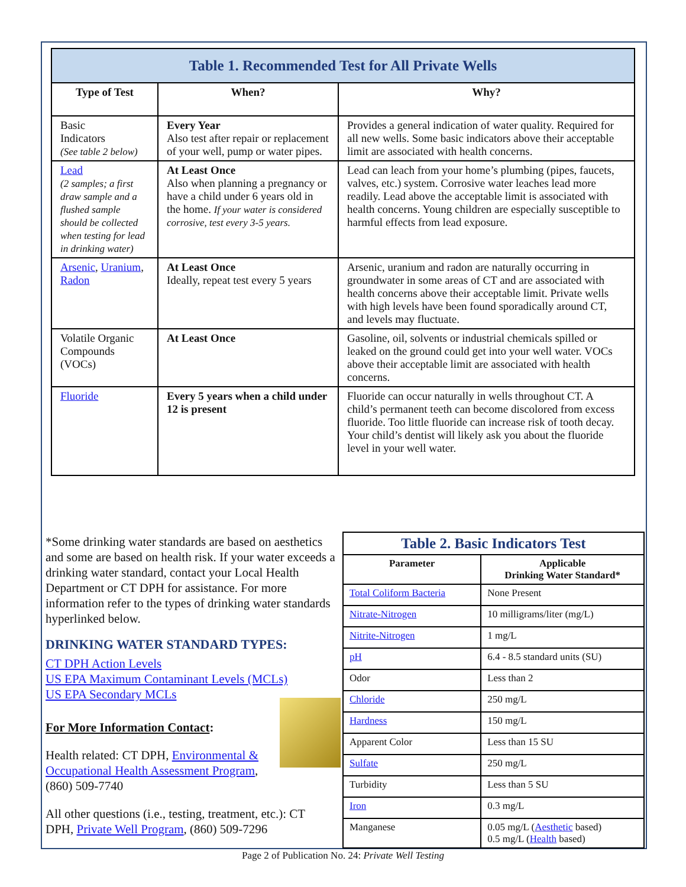Table 1. Recommended Test for All Private Wells
| Type of Test | When? | Why? |
| --- | --- | --- |
| Basic Indicators (See table 2 below) | Every Year Also test after repair or replacement of your well, pump or water pipes. | Provides a general indication of water quality. Required for all new wells. Some basic indicators above their acceptable limit are associated with health concerns. |
| Lead (2 samples; a first draw sample and a flushed sample should be collected when testing for lead in drinking water) | At Least Once Also when planning a pregnancy or have a child under 6 years old in the home. If your water is considered corrosive, test every 3-5 years. | Lead can leach from your home’s plumbing (pipes, faucets, valves, etc.) system. Corrosive water leaches lead more readily. Lead above the acceptable limit is associated with health concerns. Young children are especially susceptible to harmful effects from lead exposure. |
| Arsenic , Uranium , Radon | At Least Once Ideally, repeat test every 5 years | Arsenic, uranium and radon are naturally occurring in groundwater in some areas of CT and are associated with health concerns above their acceptable limit. Private wells with high levels have been found sporadically around CT, and levels may fluctuate. |
| Volatile Organic Compounds (VOCs) | At Least Once | Gasoline, oil, solvents or industrial chemicals spilled or leaked on the ground could get into your well water. VOCs above their acceptable limit are associated with health concerns. |
| Fluoride | Every 5 years when a child under 12 is present | Fluoride can occur naturally in wells throughout CT. A child’s permanent teeth can become discolored from excess fluoride. Too little fluoride can increase risk of tooth decay. Your child’s dentist will likely ask you about the fluoride level in your well water. |
*Some drinking water standards are based on aesthetics and some are based on health risk. If your water exceeds a drinking water standard, contact your Local Health Department or CT DPH for assistance. For more information refer to the types of drinking water standards hyperlinked below.
DRINKING WATER STANDARD TYPES:
CT DPH Action Levels
US EPA Maximum Contaminant Levels (MCLs)
US EPA Secondary MCLs
For More Information Contact:
Health related: CT DPH, Environmental & Occupational Health Assessment Program, (860) 509-7740
All other questions (i.e., testing, treatment, etc.): CT DPH, Private Well Program, (860) 509-7296
Table 2. Basic Indicators Test
| Parameter | Applicable Drinking Water Standard* |
| --- | --- |
| Total Coliform Bacteria | None Present |
| Nitrate-Nitrogen | 10 milligrams/liter (mg/L) |
| Nitrite-Nitrogen | 1 mg/L |
| pH | 6.4 - 8.5 standard units (SU) |
| Odor | Less than 2 |
| Chloride | 250 mg/L |
| Hardness | 150 mg/L |
| Apparent Color | Less than 15 SU |
| Sulfate | 250 mg/L |
| Turbidity | Less than 5 SU |
| Iron | 0.3 mg/L |
| Manganese | 0.05 mg/L ( Aesthetic based) 0.5 mg/L ( Health based) |
Page 2 of Publication No. 24: Private Well Testing